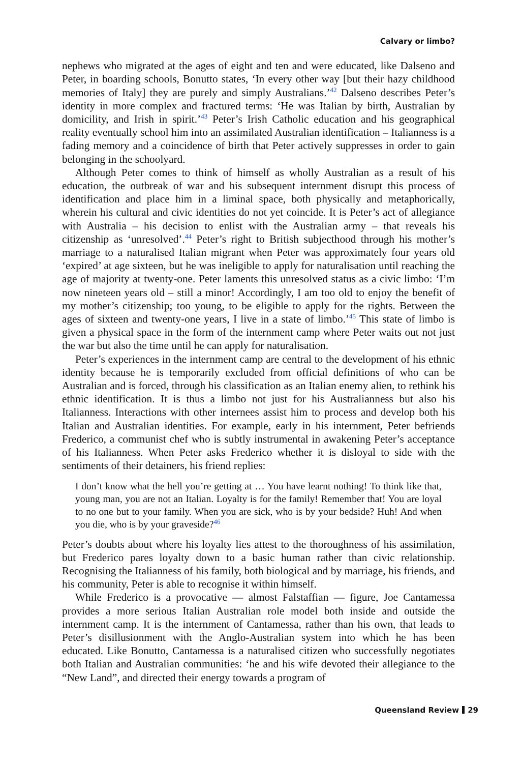Calvary or limbo?
nephews who migrated at the ages of eight and ten and were educated, like Dalseno and Peter, in boarding schools, Bonutto states, ‘In every other way [but their hazy childhood memories of Italy] they are purely and simply Australians.’<sup>42</sup> Dalseno describes Peter’s identity in more complex and fractured terms: ‘He was Italian by birth, Australian by domicility, and Irish in spirit.’<sup>43</sup> Peter’s Irish Catholic education and his geographical reality eventually school him into an assimilated Australian identification – Italianness is a fading memory and a coincidence of birth that Peter actively suppresses in order to gain belonging in the schoolyard.
Although Peter comes to think of himself as wholly Australian as a result of his education, the outbreak of war and his subsequent internment disrupt this process of identification and place him in a liminal space, both physically and metaphorically, wherein his cultural and civic identities do not yet coincide. It is Peter’s act of allegiance with Australia – his decision to enlist with the Australian army – that reveals his citizenship as ‘unresolved’.<sup>44</sup> Peter’s right to British subjecthood through his mother’s marriage to a naturalised Italian migrant when Peter was approximately four years old ‘expired’ at age sixteen, but he was ineligible to apply for naturalisation until reaching the age of majority at twenty-one. Peter laments this unresolved status as a civic limbo: ‘I’m now nineteen years old – still a minor! Accordingly, I am too old to enjoy the benefit of my mother’s citizenship; too young, to be eligible to apply for the rights. Between the ages of sixteen and twenty-one years, I live in a state of limbo.’<sup>45</sup> This state of limbo is given a physical space in the form of the internment camp where Peter waits out not just the war but also the time until he can apply for naturalisation.
Peter’s experiences in the internment camp are central to the development of his ethnic identity because he is temporarily excluded from official definitions of who can be Australian and is forced, through his classification as an Italian enemy alien, to rethink his ethnic identification. It is thus a limbo not just for his Australianness but also his Italianness. Interactions with other internees assist him to process and develop both his Italian and Australian identities. For example, early in his internment, Peter befriends Frederico, a communist chef who is subtly instrumental in awakening Peter’s acceptance of his Italianness. When Peter asks Frederico whether it is disloyal to side with the sentiments of their detainers, his friend replies:
I don’t know what the hell you’re getting at … You have learnt nothing! To think like that, young man, you are not an Italian. Loyalty is for the family! Remember that! You are loyal to no one but to your family. When you are sick, who is by your bedside? Huh! And when you die, who is by your graveside?<sup>46</sup>
Peter’s doubts about where his loyalty lies attest to the thoroughness of his assimilation, but Frederico pares loyalty down to a basic human rather than civic relationship. Recognising the Italianness of his family, both biological and by marriage, his friends, and his community, Peter is able to recognise it within himself.
While Frederico is a provocative — almost Falstaffian — figure, Joe Cantamessa provides a more serious Italian Australian role model both inside and outside the internment camp. It is the internment of Cantamessa, rather than his own, that leads to Peter’s disillusionment with the Anglo-Australian system into which he has been educated. Like Bonutto, Cantamessa is a naturalised citizen who successfully negotiates both Italian and Australian communities: ‘he and his wife devoted their allegiance to the “New Land”, and directed their energy towards a program of
Queensland Review 29